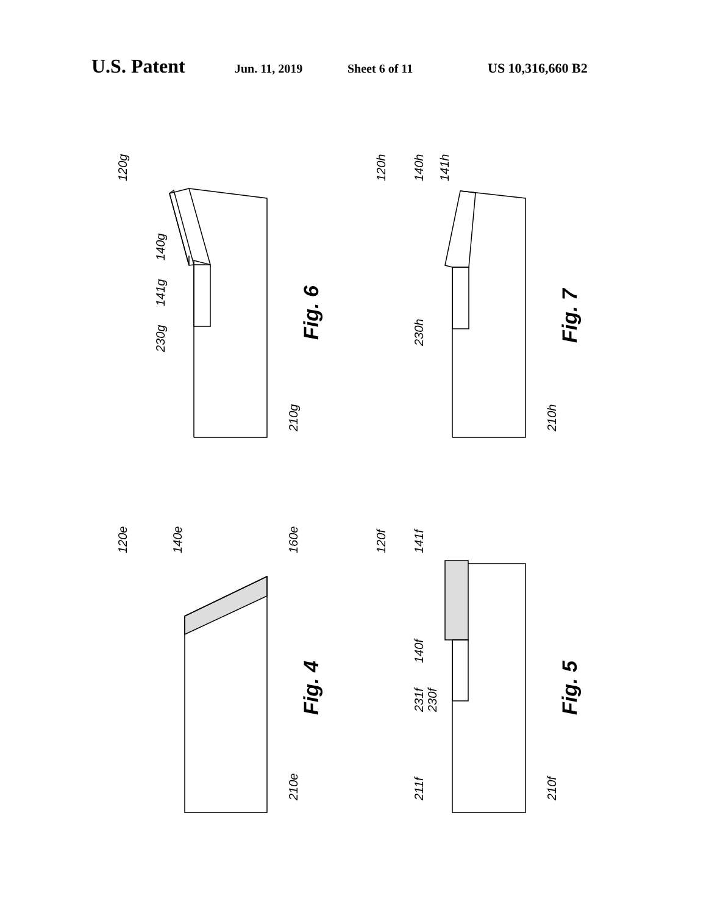U.S. Patent Jun. 11, 2019 Sheet 6 of 11 US 10,316,660 B2
120g
140g
141g
230g
210g
Fig. 6
120h
140h
141h
230h
210h
Fig. 7
120e
140e
160e
210e
Fig. 4
120f
141f
140f
231f
230f
211f
210f
Fig. 5